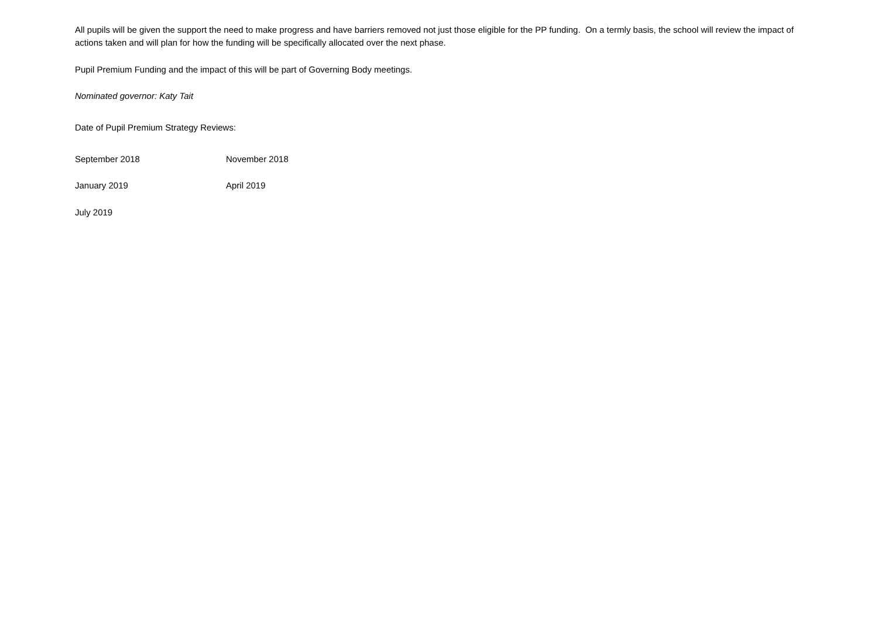All pupils will be given the support the need to make progress and have barriers removed not just those eligible for the PP funding. On a termly basis, the school will review the impact of actions taken and will plan for how the funding will be specifically allocated over the next phase.
Pupil Premium Funding and the impact of this will be part of Governing Body meetings.
Nominated governor: Katy Tait
Date of Pupil Premium Strategy Reviews:
September 2018 November 2018
January 2019 April 2019
July 2019